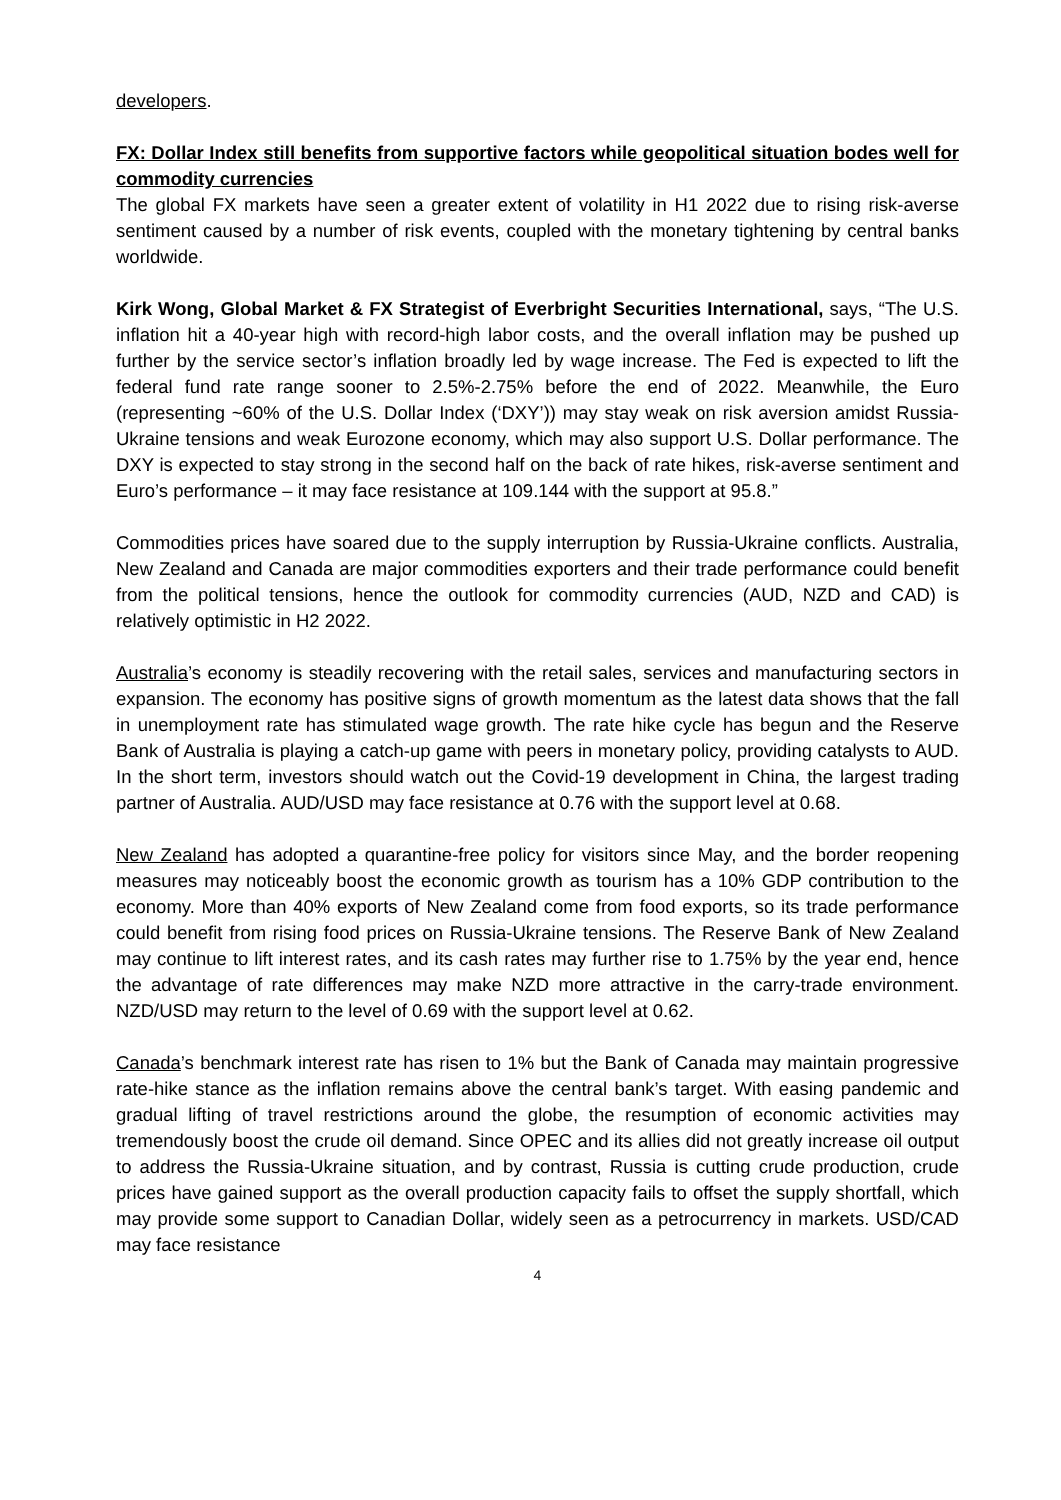developers.
FX: Dollar Index still benefits from supportive factors while geopolitical situation bodes well for commodity currencies
The global FX markets have seen a greater extent of volatility in H1 2022 due to rising risk-averse sentiment caused by a number of risk events, coupled with the monetary tightening by central banks worldwide.
Kirk Wong, Global Market & FX Strategist of Everbright Securities International, says, “The U.S. inflation hit a 40-year high with record-high labor costs, and the overall inflation may be pushed up further by the service sector’s inflation broadly led by wage increase. The Fed is expected to lift the federal fund rate range sooner to 2.5%-2.75% before the end of 2022. Meanwhile, the Euro (representing ~60% of the U.S. Dollar Index (‘DXY’)) may stay weak on risk aversion amidst Russia-Ukraine tensions and weak Eurozone economy, which may also support U.S. Dollar performance. The DXY is expected to stay strong in the second half on the back of rate hikes, risk-averse sentiment and Euro’s performance – it may face resistance at 109.144 with the support at 95.8.”
Commodities prices have soared due to the supply interruption by Russia-Ukraine conflicts. Australia, New Zealand and Canada are major commodities exporters and their trade performance could benefit from the political tensions, hence the outlook for commodity currencies (AUD, NZD and CAD) is relatively optimistic in H2 2022.
Australia’s economy is steadily recovering with the retail sales, services and manufacturing sectors in expansion. The economy has positive signs of growth momentum as the latest data shows that the fall in unemployment rate has stimulated wage growth. The rate hike cycle has begun and the Reserve Bank of Australia is playing a catch-up game with peers in monetary policy, providing catalysts to AUD. In the short term, investors should watch out the Covid-19 development in China, the largest trading partner of Australia. AUD/USD may face resistance at 0.76 with the support level at 0.68.
New Zealand has adopted a quarantine-free policy for visitors since May, and the border reopening measures may noticeably boost the economic growth as tourism has a 10% GDP contribution to the economy. More than 40% exports of New Zealand come from food exports, so its trade performance could benefit from rising food prices on Russia-Ukraine tensions. The Reserve Bank of New Zealand may continue to lift interest rates, and its cash rates may further rise to 1.75% by the year end, hence the advantage of rate differences may make NZD more attractive in the carry-trade environment. NZD/USD may return to the level of 0.69 with the support level at 0.62.
Canada’s benchmark interest rate has risen to 1% but the Bank of Canada may maintain progressive rate-hike stance as the inflation remains above the central bank’s target. With easing pandemic and gradual lifting of travel restrictions around the globe, the resumption of economic activities may tremendously boost the crude oil demand. Since OPEC and its allies did not greatly increase oil output to address the Russia-Ukraine situation, and by contrast, Russia is cutting crude production, crude prices have gained support as the overall production capacity fails to offset the supply shortfall, which may provide some support to Canadian Dollar, widely seen as a petrocurrency in markets. USD/CAD may face resistance
4